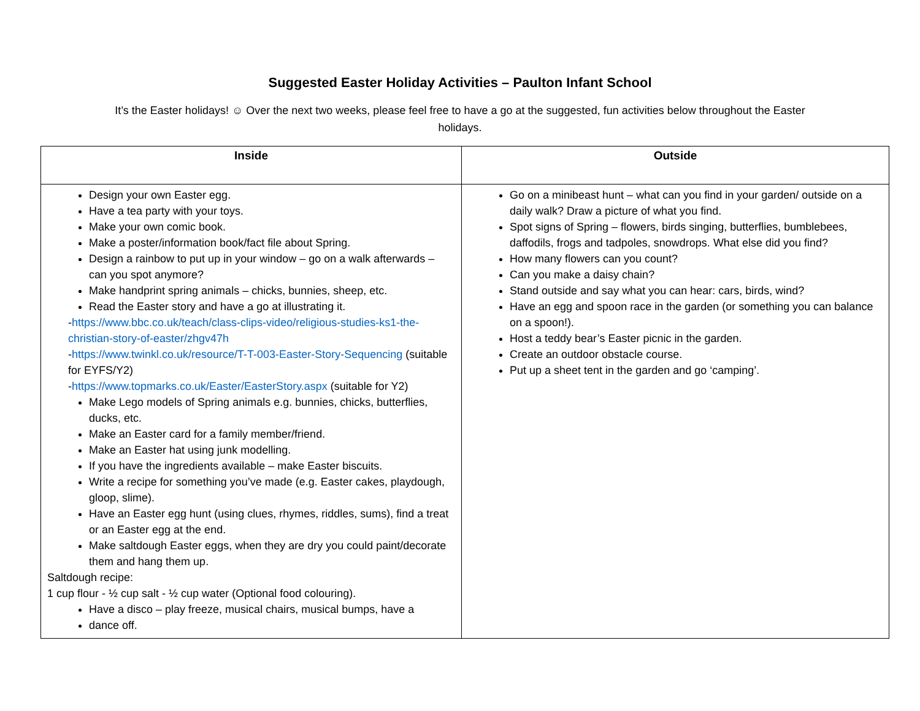Suggested Easter Holiday Activities – Paulton Infant School
It’s the Easter holidays! ☺ Over the next two weeks, please feel free to have a go at the suggested, fun activities below throughout the Easter holidays.
| Inside | Outside |
| --- | --- |
| Design your own Easter egg. Have a tea party with your toys. Make your own comic book. Make a poster/information book/fact file about Spring. Design a rainbow to put up in your window – go on a walk afterwards – can you spot anymore? Make handprint spring animals – chicks, bunnies, sheep, etc. Read the Easter story and have a go at illustrating it. - https://www.bbc.co.uk/teach/class-clips-video/religious-studies-ks1-the-christian-story-of-easter/zhgv47h - https://www.twinkl.co.uk/resource/T-T-003-Easter-Story-Sequencing (suitable for EYFS/Y2) - https://www.topmarks.co.uk/Easter/EasterStory.aspx (suitable for Y2) Make Lego models of Spring animals e.g. bunnies, chicks, butterflies, ducks, etc. Make an Easter card for a family member/friend. Make an Easter hat using junk modelling. If you have the ingredients available – make Easter biscuits. Write a recipe for something you’ve made (e.g. Easter cakes, playdough, gloop, slime). Have an Easter egg hunt (using clues, rhymes, riddles, sums), find a treat or an Easter egg at the end. Make saltdough Easter eggs, when they are dry you could paint/decorate them and hang them up. Saltdough recipe: 1 cup flour - ½ cup salt - ½ cup water (Optional food colouring). Have a disco – play freeze, musical chairs, musical bumps, have a dance off. | Go on a minibeast hunt – what can you find in your garden/ outside on a daily walk? Draw a picture of what you find. Spot signs of Spring – flowers, birds singing, butterflies, bumblebees, daffodils, frogs and tadpoles, snowdrops. What else did you find? How many flowers can you count? Can you make a daisy chain? Stand outside and say what you can hear: cars, birds, wind? Have an egg and spoon race in the garden (or something you can balance on a spoon!). Host a teddy bear’s Easter picnic in the garden. Create an outdoor obstacle course. Put up a sheet tent in the garden and go ‘camping’. |